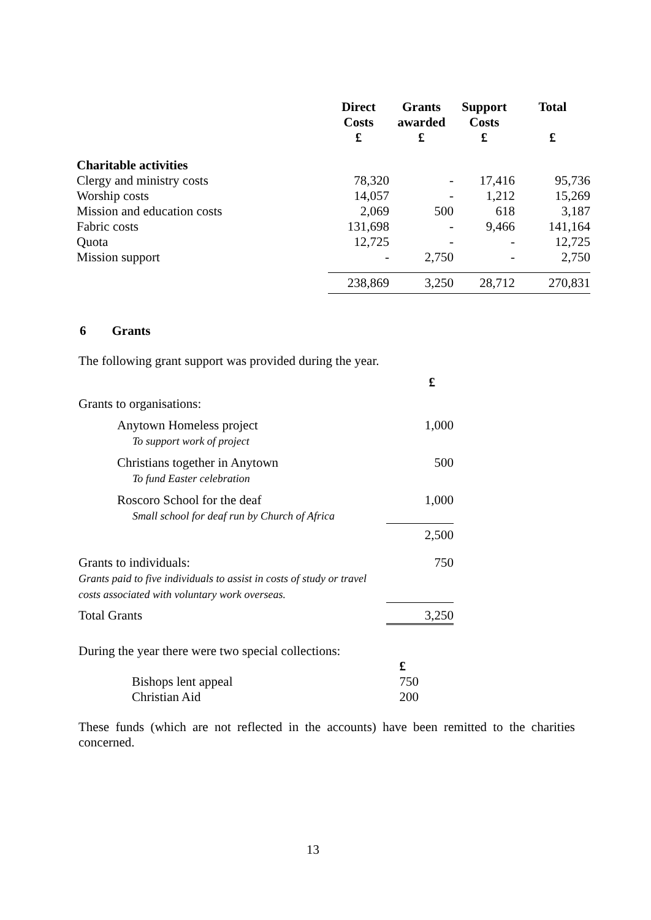| | Direct Costs £ | Grants awarded £ | Support Costs £ | Total £ |
| --- | --- | --- | --- | --- |
| Charitable activities | | | | |
| Clergy and ministry costs | 78,320 | - | 17,416 | 95,736 |
| Worship costs | 14,057 | - | 1,212 | 15,269 |
| Mission and education costs | 2,069 | 500 | 618 | 3,187 |
| Fabric costs | 131,698 | - | 9,466 | 141,164 |
| Quota | 12,725 | - | - | 12,725 |
| Mission support | - | 2,750 | - | 2,750 |
| | 238,869 | 3,250 | 28,712 | 270,831 |
6 Grants
The following grant support was provided during the year.
| | £ |
| Grants to organisations: | |
| Anytown Homeless project To support work of project | 1,000 |
| Christians together in Anytown To fund Easter celebration | 500 |
| Roscoro School for the deaf Small school for deaf run by Church of Africa | 1,000 |
| | 2,500 |
| Grants to individuals: Grants paid to five individuals to assist in costs of study or travel costs associated with voluntary work overseas. | 750 |
| Total Grants | 3,250 |
During the year there were two special collections:
| | £ |
| Bishops lent appeal | 750 |
| Christian Aid | 200 |
These funds (which are not reflected in the accounts) have been remitted to the charities concerned.
13